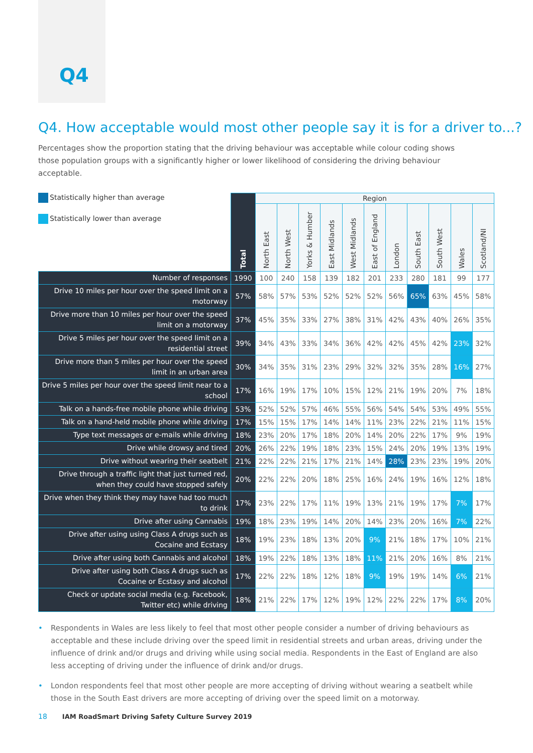Q4
Q4. How acceptable would most other people say it is for a driver to...?
Percentages show the proportion stating that the driving behaviour was acceptable while colour coding shows those population groups with a significantly higher or lower likelihood of considering the driving behaviour acceptable.
Statistically higher than average
Statistically lower than average
| | Total | Region | | | | | | | | | | |
| --- | --- | --- | --- | --- | --- | --- | --- | --- | --- | --- | --- | --- |
| | | North East | North West | Yorks & Humber | East Midlands | West Midlands | East of England | London | South East | South West | Wales | Scotland/NI |
| Number of responses | 1990 | 100 | 240 | 158 | 139 | 182 | 201 | 233 | 280 | 181 | 99 | 177 |
| Drive 10 miles per hour over the speed limit on a motorway | 57% | 58% | 57% | 53% | 52% | 52% | 52% | 56% | 65% | 63% | 45% | 58% |
| Drive more than 10 miles per hour over the speed limit on a motorway | 37% | 45% | 35% | 33% | 27% | 38% | 31% | 42% | 43% | 40% | 26% | 35% |
| Drive 5 miles per hour over the speed limit on a residential street | 39% | 34% | 43% | 33% | 34% | 36% | 42% | 42% | 45% | 42% | 23% | 32% |
| Drive more than 5 miles per hour over the speed limit in an urban area | 30% | 34% | 35% | 31% | 23% | 29% | 32% | 32% | 35% | 28% | 16% | 27% |
| Drive 5 miles per hour over the speed limit near to a school | 17% | 16% | 19% | 17% | 10% | 15% | 12% | 21% | 19% | 20% | 7% | 18% |
| Talk on a hands-free mobile phone while driving | 53% | 52% | 52% | 57% | 46% | 55% | 56% | 54% | 54% | 53% | 49% | 55% |
| Talk on a hand-held mobile phone while driving | 17% | 15% | 15% | 17% | 14% | 14% | 11% | 23% | 22% | 21% | 11% | 15% |
| Type text messages or e-mails while driving | 18% | 23% | 20% | 17% | 18% | 20% | 14% | 20% | 22% | 17% | 9% | 19% |
| Drive while drowsy and tired | 20% | 26% | 22% | 19% | 18% | 23% | 15% | 24% | 20% | 19% | 13% | 19% |
| Drive without wearing their seatbelt | 21% | 22% | 22% | 21% | 17% | 21% | 14% | 28% | 23% | 23% | 19% | 20% |
| Drive through a traffic light that just turned red, when they could have stopped safely | 20% | 22% | 22% | 20% | 18% | 25% | 16% | 24% | 19% | 16% | 12% | 18% |
| Drive when they think they may have had too much to drink | 17% | 23% | 22% | 17% | 11% | 19% | 13% | 21% | 19% | 17% | 7% | 17% |
| Drive after using Cannabis | 19% | 18% | 23% | 19% | 14% | 20% | 14% | 23% | 20% | 16% | 7% | 22% |
| Drive after using using Class A drugs such as Cocaine and Ecstasy | 18% | 19% | 23% | 18% | 13% | 20% | 9% | 21% | 18% | 17% | 10% | 21% |
| Drive after using both Cannabis and alcohol | 18% | 19% | 22% | 18% | 13% | 18% | 11% | 21% | 20% | 16% | 8% | 21% |
| Drive after using both Class A drugs such as Cocaine or Ecstasy and alcohol | 17% | 22% | 22% | 18% | 12% | 18% | 9% | 19% | 19% | 14% | 6% | 21% |
| Check or update social media (e.g. Facebook, Twitter etc) while driving | 18% | 21% | 22% | 17% | 12% | 19% | 12% | 22% | 22% | 17% | 8% | 20% |
Respondents in Wales are less likely to feel that most other people consider a number of driving behaviours as acceptable and these include driving over the speed limit in residential streets and urban areas, driving under the influence of drink and/or drugs and driving while using social media. Respondents in the East of England are also less accepting of driving under the influence of drink and/or drugs.
London respondents feel that most other people are more accepting of driving without wearing a seatbelt while those in the South East drivers are more accepting of driving over the speed limit on a motorway.
18 IAM RoadSmart Driving Safety Culture Survey 2019